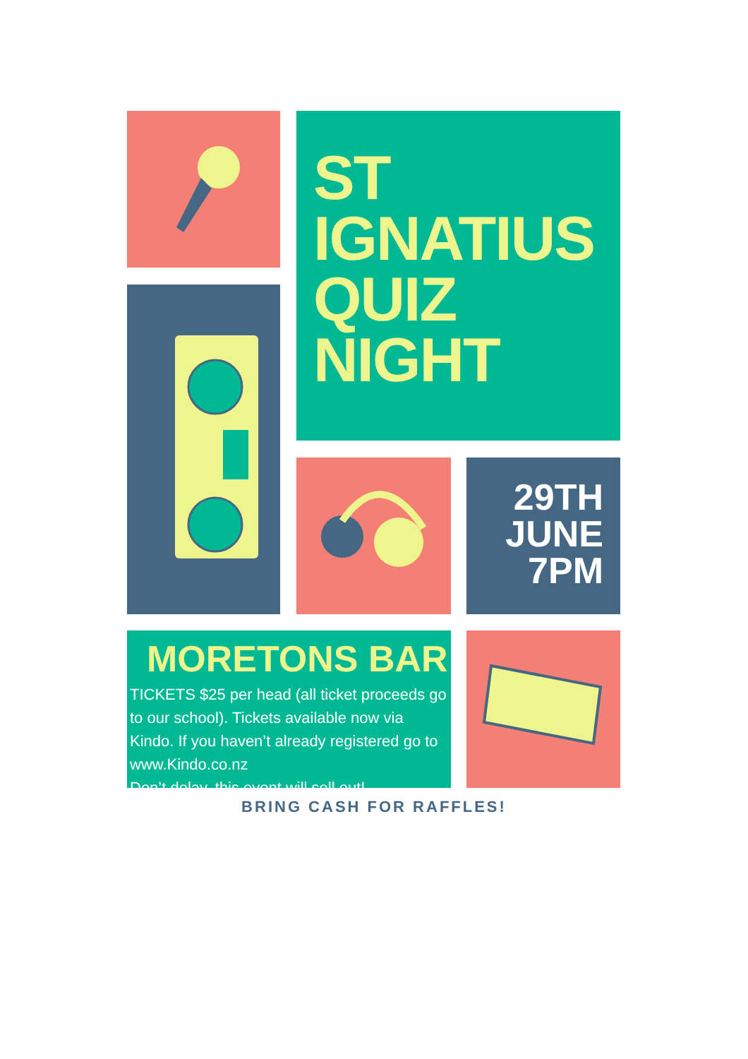ST
IGNATIUS
QUIZ
NIGHT
29TH
JUNE
7PM
MORETONS BAR
TICKETS $25 per head (all ticket proceeds go to our school). Tickets available now via Kindo. If you haven’t already registered go to www.Kindo.co.nz
Don’t delay, this event will sell out!
BRING CASH FOR RAFFLES!